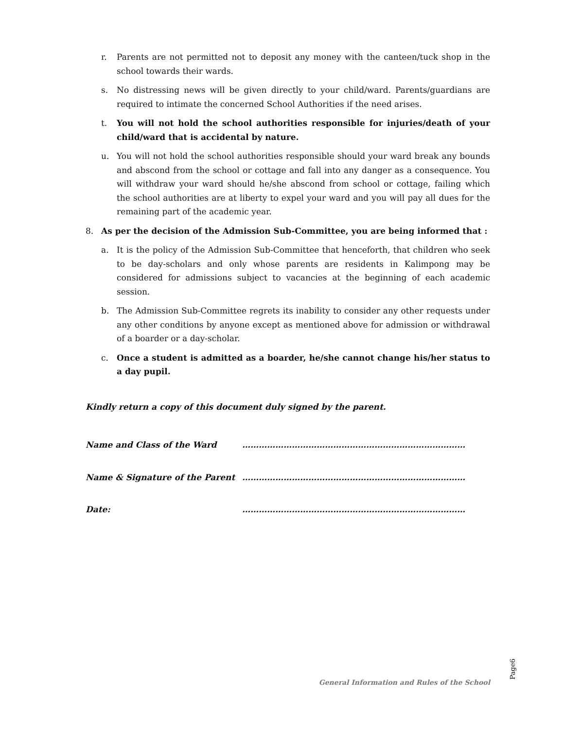r. Parents are not permitted not to deposit any money with the canteen/tuck shop in the school towards their wards.
s. No distressing news will be given directly to your child/ward. Parents/guardians are required to intimate the concerned School Authorities if the need arises.
t. You will not hold the school authorities responsible for injuries/death of your child/ward that is accidental by nature.
u. You will not hold the school authorities responsible should your ward break any bounds and abscond from the school or cottage and fall into any danger as a consequence. You will withdraw your ward should he/she abscond from school or cottage, failing which the school authorities are at liberty to expel your ward and you will pay all dues for the remaining part of the academic year.
8. As per the decision of the Admission Sub-Committee, you are being informed that :
a. It is the policy of the Admission Sub-Committee that henceforth, that children who seek to be day-scholars and only whose parents are residents in Kalimpong may be considered for admissions subject to vacancies at the beginning of each academic session.
b. The Admission Sub-Committee regrets its inability to consider any other requests under any other conditions by anyone except as mentioned above for admission or withdrawal of a boarder or a day-scholar.
c. Once a student is admitted as a boarder, he/she cannot change his/her status to a day pupil.
Kindly return a copy of this document duly signed by the parent.
Name and Class of the Ward ………………………………………………………………………
Name & Signature of the Parent ………………………………………………………………………
Date: ………………………………………………………………………
Page6
General Information and Rules of the School